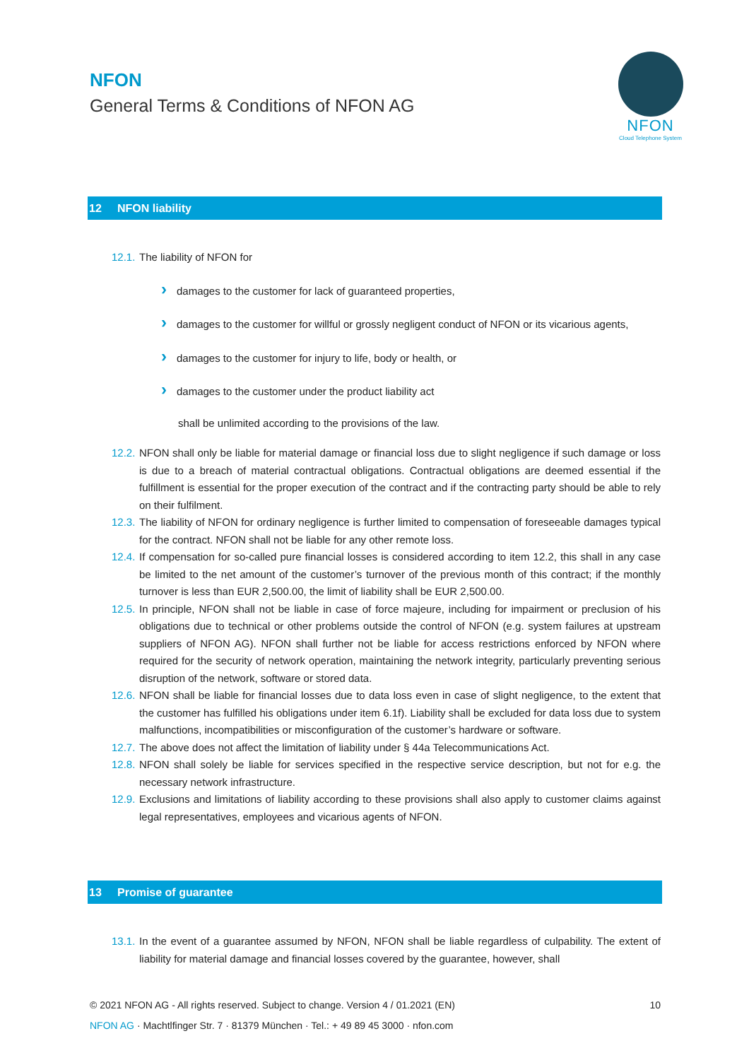NFON
General Terms & Conditions of NFON AG
NFON
Cloud Telephone System
12 NFON liability
12.1.
The liability of NFON for
damages to the customer for lack of guaranteed properties,
damages to the customer for willful or grossly negligent conduct of NFON or its vicarious agents,
damages to the customer for injury to life, body or health, or
damages to the customer under the product liability act
shall be unlimited according to the provisions of the law.
12.2.
NFON shall only be liable for material damage or financial loss due to slight negligence if such damage or loss is due to a breach of material contractual obligations. Contractual obligations are deemed essential if the fulfillment is essential for the proper execution of the contract and if the contracting party should be able to rely on their fulfilment.
12.3.
The liability of NFON for ordinary negligence is further limited to compensation of foreseeable damages typical for the contract. NFON shall not be liable for any other remote loss.
12.4.
If compensation for so-called pure financial losses is considered according to item 12.2, this shall in any case be limited to the net amount of the customer’s turnover of the previous month of this contract; if the monthly turnover is less than EUR 2,500.00, the limit of liability shall be EUR 2,500.00.
12.5.
In principle, NFON shall not be liable in case of force majeure, including for impairment or preclusion of his obligations due to technical or other problems outside the control of NFON (e.g. system failures at upstream suppliers of NFON AG). NFON shall further not be liable for access restrictions enforced by NFON where required for the security of network operation, maintaining the network integrity, particularly preventing serious disruption of the network, software or stored data.
12.6.
NFON shall be liable for financial losses due to data loss even in case of slight negligence, to the extent that the customer has fulfilled his obligations under item 6.1f). Liability shall be excluded for data loss due to system malfunctions, incompatibilities or misconfiguration of the customer’s hardware or software.
12.7.
The above does not affect the limitation of liability under § 44a Telecommunications Act.
12.8.
NFON shall solely be liable for services specified in the respective service description, but not for e.g. the necessary network infrastructure.
12.9.
Exclusions and limitations of liability according to these provisions shall also apply to customer claims against legal representatives, employees and vicarious agents of NFON.
13 Promise of guarantee
13.1.
In the event of a guarantee assumed by NFON, NFON shall be liable regardless of culpability. The extent of liability for material damage and financial losses covered by the guarantee, however, shall
© 2021 NFON AG - All rights reserved. Subject to change. Version 4 / 01.2021 (EN) 10
NFON AG · Machtlfinger Str. 7 · 81379 München · Tel.: + 49 89 45 3000 · nfon.com